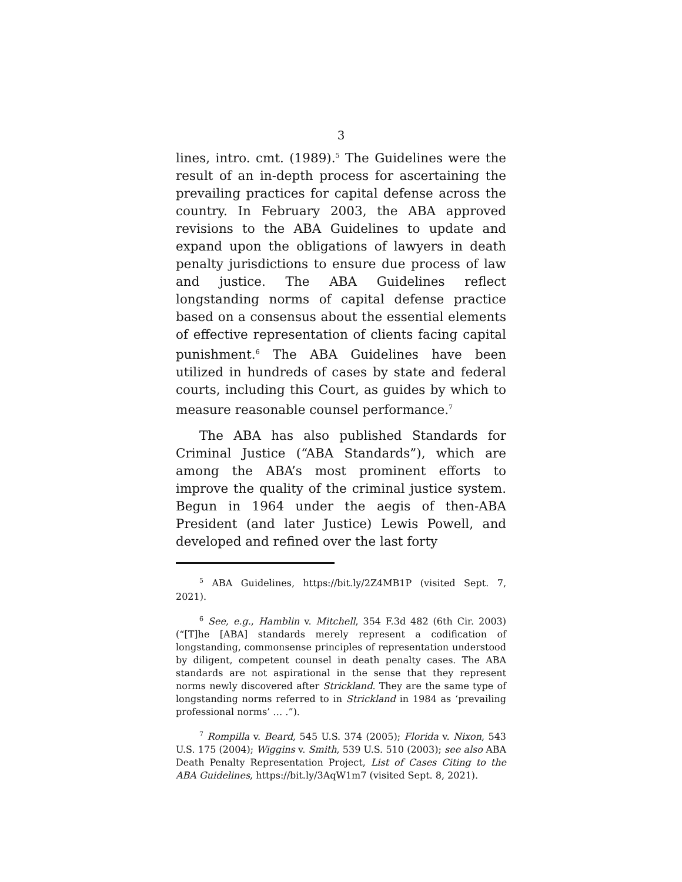3
lines, intro. cmt. (1989).<sup>5</sup> The Guidelines were the result of an in-depth process for ascertaining the prevailing practices for capital defense across the country. In February 2003, the ABA approved revisions to the ABA Guidelines to update and expand upon the obligations of lawyers in death penalty jurisdictions to ensure due process of law and justice. The ABA Guidelines reflect longstanding norms of capital defense practice based on a consensus about the essential elements of effective representation of clients facing capital punishment.<sup>6</sup> The ABA Guidelines have been utilized in hundreds of cases by state and federal courts, including this Court, as guides by which to measure reasonable counsel performance.<sup>7</sup>
The ABA has also published Standards for Criminal Justice (“ABA Standards”), which are among the ABA’s most prominent efforts to improve the quality of the criminal justice system. Begun in 1964 under the aegis of then-ABA President (and later Justice) Lewis Powell, and developed and refined over the last forty
<sup>5</sup> ABA Guidelines, https://bit.ly/2Z4MB1P (visited Sept. 7, 2021).
<sup>6</sup> See, e.g., Hamblin v. Mitchell, 354 F.3d 482 (6th Cir. 2003) (“[T]he [ABA] standards merely represent a codification of longstanding, commonsense principles of representation understood by diligent, competent counsel in death penalty cases. The ABA standards are not aspirational in the sense that they represent norms newly discovered after Strickland. They are the same type of longstanding norms referred to in Strickland in 1984 as ‘prevailing professional norms’ … .”).
<sup>7</sup> Rompilla v. Beard, 545 U.S. 374 (2005); Florida v. Nixon, 543 U.S. 175 (2004); Wiggins v. Smith, 539 U.S. 510 (2003); see also ABA Death Penalty Representation Project, List of Cases Citing to the ABA Guidelines, https://bit.ly/3AqW1m7 (visited Sept. 8, 2021).